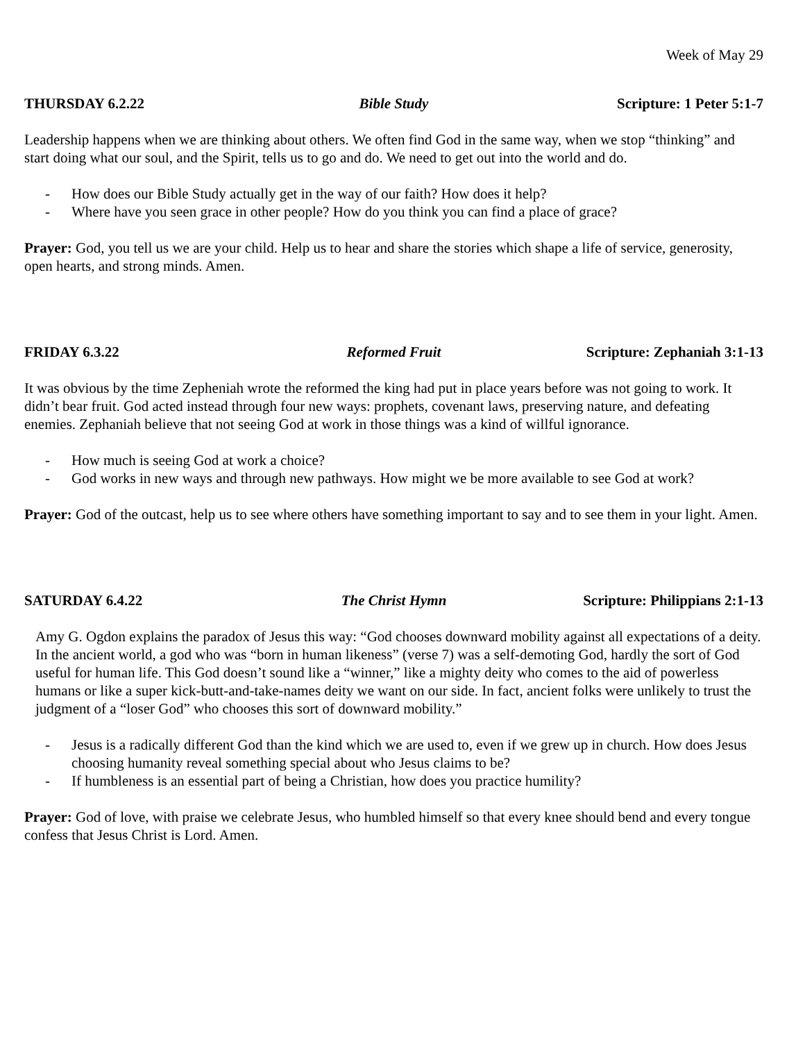Week of May 29
THURSDAY 6.2.22 Bible Study Scripture: 1 Peter 5:1-7
Leadership happens when we are thinking about others. We often find God in the same way, when we stop “thinking” and start doing what our soul, and the Spirit, tells us to go and do. We need to get out into the world and do.
- How does our Bible Study actually get in the way of our faith? How does it help?
- Where have you seen grace in other people? How do you think you can find a place of grace?
Prayer: God, you tell us we are your child. Help us to hear and share the stories which shape a life of service, generosity, open hearts, and strong minds. Amen.
FRIDAY 6.3.22 Reformed Fruit Scripture: Zephaniah 3:1-13
It was obvious by the time Zepheniah wrote the reformed the king had put in place years before was not going to work. It didn’t bear fruit. God acted instead through four new ways: prophets, covenant laws, preserving nature, and defeating enemies. Zephaniah believe that not seeing God at work in those things was a kind of willful ignorance.
- How much is seeing God at work a choice?
- God works in new ways and through new pathways. How might we be more available to see God at work?
Prayer: God of the outcast, help us to see where others have something important to say and to see them in your light. Amen.
SATURDAY 6.4.22 The Christ Hymn Scripture: Philippians 2:1-13
Amy G. Ogdon explains the paradox of Jesus this way: “God chooses downward mobility against all expectations of a deity. In the ancient world, a god who was “born in human likeness” (verse 7) was a self-demoting God, hardly the sort of God useful for human life. This God doesn’t sound like a “winner,” like a mighty deity who comes to the aid of powerless humans or like a super kick-butt-and-take-names deity we want on our side. In fact, ancient folks were unlikely to trust the judgment of a “loser God” who chooses this sort of downward mobility.”
- Jesus is a radically different God than the kind which we are used to, even if we grew up in church. How does Jesus choosing humanity reveal something special about who Jesus claims to be?
- If humbleness is an essential part of being a Christian, how does you practice humility?
Prayer: God of love, with praise we celebrate Jesus, who humbled himself so that every knee should bend and every tongue confess that Jesus Christ is Lord. Amen.